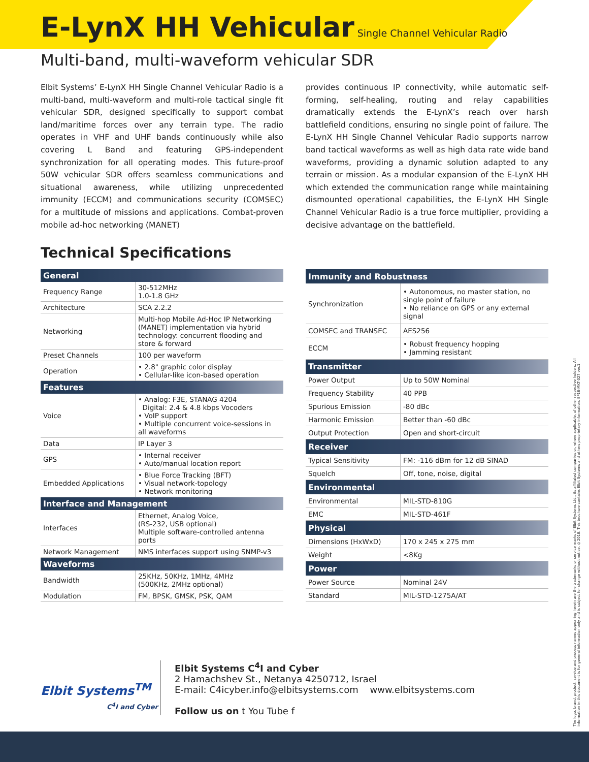E-LynX HH Vehicular
Single Channel Vehicular Radio
Multi-band, multi-waveform vehicular SDR
Elbit Systems’ E-LynX HH Single Channel Vehicular Radio is a multi-band, multi-waveform and multi-role tactical single fit vehicular SDR, designed specifically to support combat land/maritime forces over any terrain type. The radio operates in VHF and UHF bands continuously while also covering L Band and featuring GPS-independent synchronization for all operating modes. This future-proof 50W vehicular SDR offers seamless communications and situational awareness, while utilizing unprecedented immunity (ECCM) and communications security (COMSEC) for a multitude of missions and applications. Combat-proven mobile ad-hoc networking (MANET)
provides continuous IP connectivity, while automatic self-forming, self-healing, routing and relay capabilities dramatically extends the E-LynX’s reach over harsh battlefield conditions, ensuring no single point of failure. The E-LynX HH Single Channel Vehicular Radio supports narrow band tactical waveforms as well as high data rate wide band waveforms, providing a dynamic solution adapted to any terrain or mission. As a modular expansion of the E-LynX HH which extended the communication range while maintaining dismounted operational capabilities, the E-LynX HH Single Channel Vehicular Radio is a true force multiplier, providing a decisive advantage on the battlefield.
Technical Specifications
| General | |
| --- | --- |
| Frequency Range | 30-512MHz 1.0-1.8 GHz |
| Architecture | SCA 2.2.2 |
| Networking | Multi-hop Mobile Ad-Hoc IP Networking (MANET) implementation via hybrid technology: concurrent flooding and store & forward |
| Preset Channels | 100 per waveform |
| Operation | • 2.8" graphic color display • Cellular-like icon-based operation |
| Features | |
| Voice | • Analog: F3E, STANAG 4204 Digital: 2.4 & 4.8 kbps Vocoders • VoIP support • Multiple concurrent voice-sessions in all waveforms |
| Data | IP Layer 3 |
| GPS | • Internal receiver • Auto/manual location report |
| Embedded Applications | • Blue Force Tracking (BFT) • Visual network-topology • Network monitoring |
| Interface and Management | |
| Interfaces | Ethernet, Analog Voice, (RS-232, USB optional) Multiple software-controlled antenna ports |
| Network Management | NMS interfaces support using SNMP-v3 |
| Waveforms | |
| Bandwidth | 25KHz, 50KHz, 1MHz, 4MHz (500KHz, 2MHz optional) |
| Modulation | FM, BPSK, GMSK, PSK, QAM |
| Immunity and Robustness | |
| --- | --- |
| Synchronization | • Autonomous, no master station, no single point of failure • No reliance on GPS or any external signal |
| COMSEC and TRANSEC | AES256 |
| ECCM | • Robust frequency hopping • Jamming resistant |
| Transmitter | |
| Power Output | Up to 50W Nominal |
| Frequency Stability | 40 PPB |
| Spurious Emission | -80 dBc |
| Harmonic Emission | Better than -60 dBc |
| Output Protection | Open and short-circuit |
| Receiver | |
| Typical Sensitivity | FM: -116 dBm for 12 dB SINAD |
| Squelch | Off, tone, noise, digital |
| Environmental | |
| Environmental | MIL-STD-810G |
| EMC | MIL-STD-461F |
| Physical | |
| Dimensions (HxWxD) | 170 x 245 x 275 mm |
| Weight | <8Kg |
| Power | |
| Power Source | Nominal 24V |
| Standard | MIL-STD-1275A/AT |
Elbit Systems<sup>TM</sup>
C<sup>4</sup>I and Cyber
Elbit Systems C<sup>4</sup>I and Cyber
2 Hamachshev St., Netanya 4250712, Israel
E-mail: C4icyber.info@elbitsystems.com www.elbitsystems.com
Follow us on t You Tube f
The logo, brand, product, service and process names appearing herein are the trademarks or service marks of Elbit Systems Ltd., its affiliated companies or, where applicable, of other respective holders. All information in this document is for general information only and is subject for change without notice. ©2018. This brochure contains Elbit Systems and others proprietary information. EP18-MKT-027 ver.1